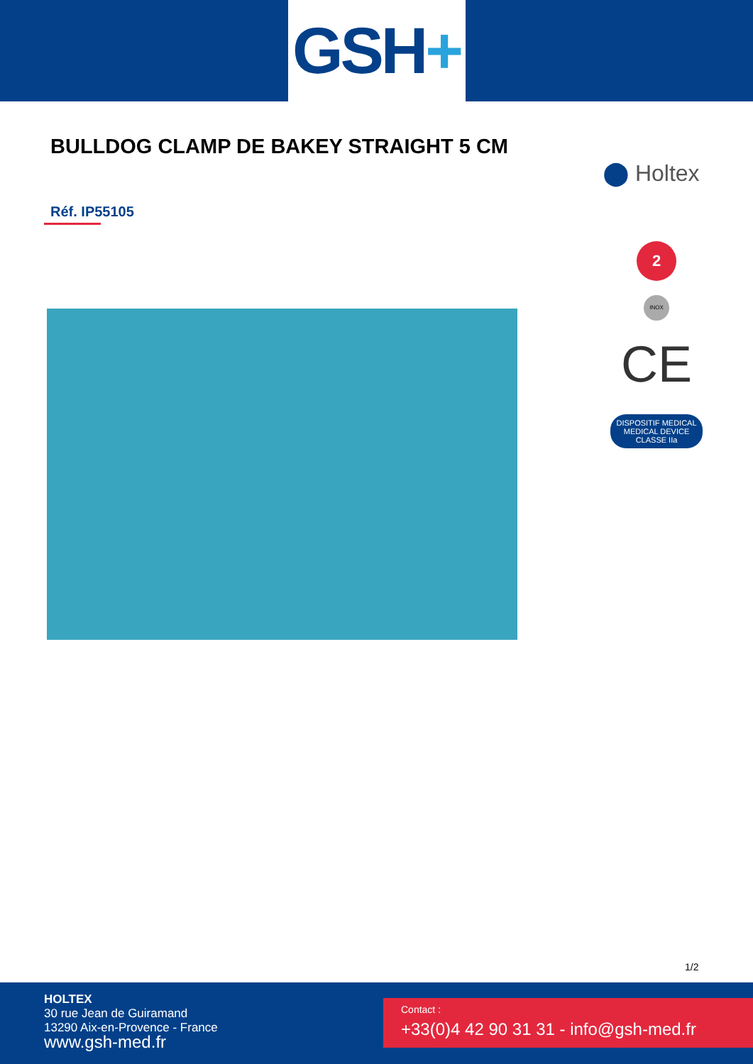GSH +
BULLDOG CLAMP DE BAKEY STRAIGHT 5 CM
⬤ Holtex
Réf. IP55105
2
INOX
CE
DISPOSITIF MEDICAL MEDICAL DEVICE CLASSE IIa
1/2
HOLTEX
30 rue Jean de Guiramand
13290 Aix-en-Provence - France
www.gsh-med.fr
Contact :
+33(0)4 42 90 31 31 - info@gsh-med.fr